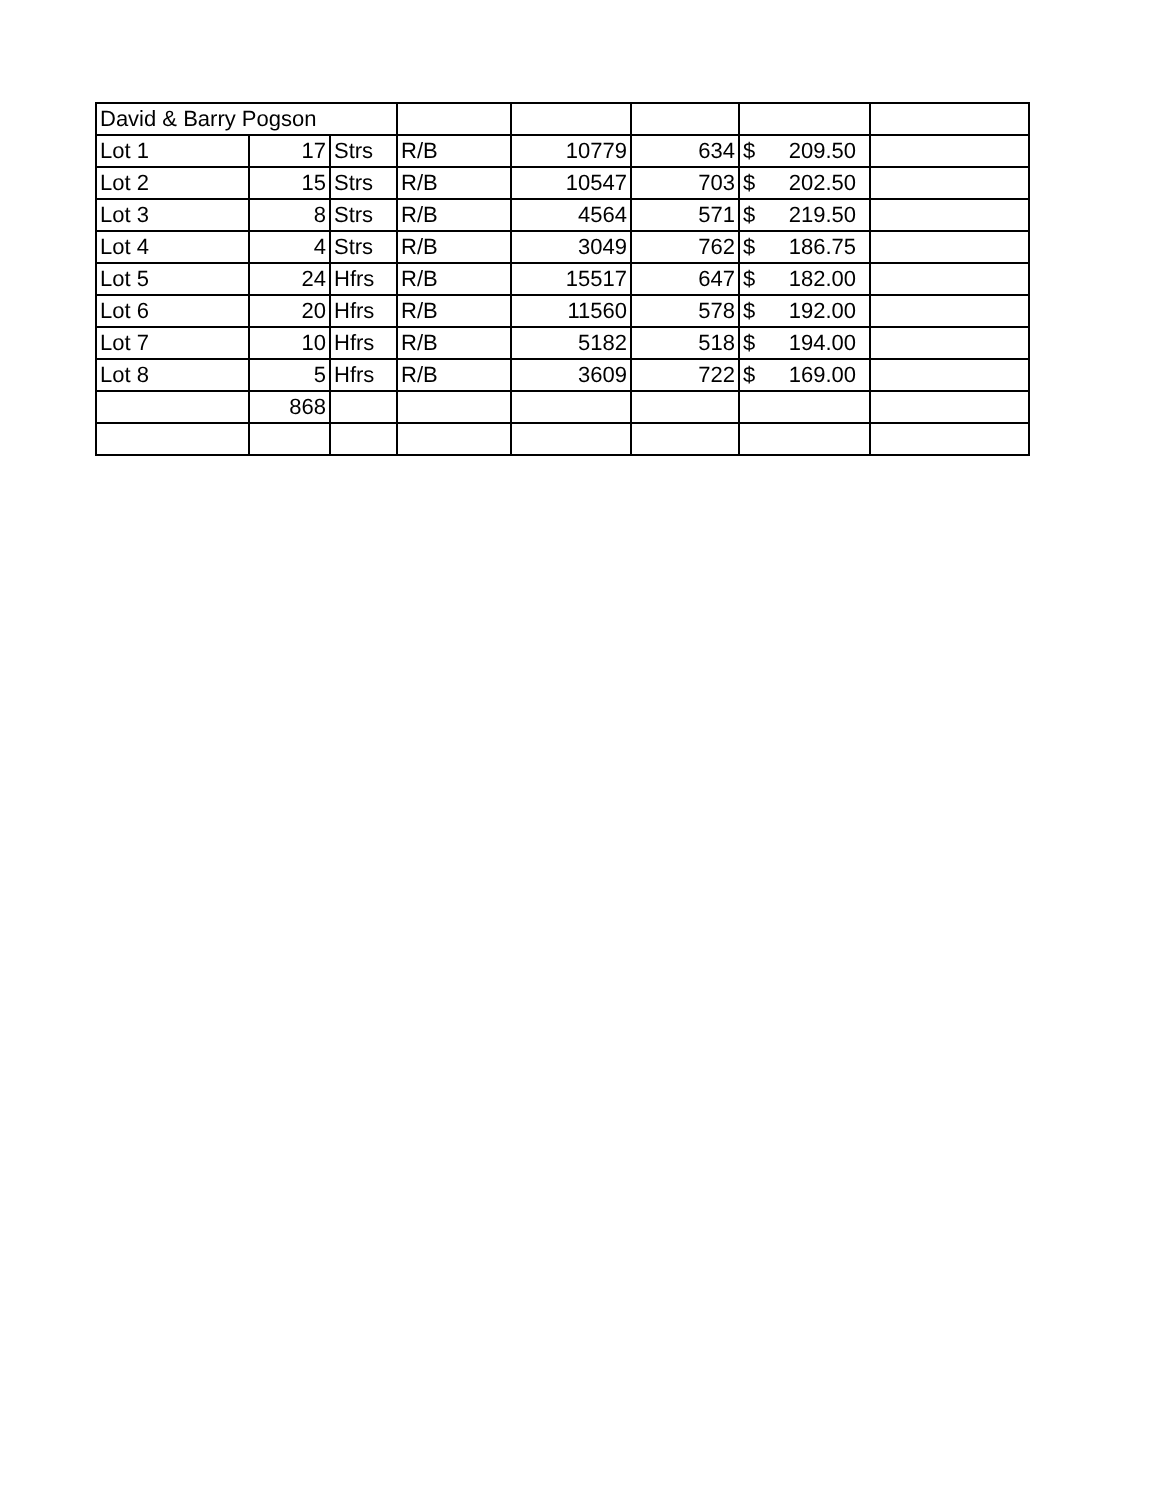| David & Barry Pogson | | | | | | | |
| Lot 1 | 17 | Strs | R/B | 10779 | 634 | $ 209.50 | |
| Lot 2 | 15 | Strs | R/B | 10547 | 703 | $ 202.50 | |
| Lot 3 | 8 | Strs | R/B | 4564 | 571 | $ 219.50 | |
| Lot 4 | 4 | Strs | R/B | 3049 | 762 | $ 186.75 | |
| Lot 5 | 24 | Hfrs | R/B | 15517 | 647 | $ 182.00 | |
| Lot 6 | 20 | Hfrs | R/B | 11560 | 578 | $ 192.00 | |
| Lot 7 | 10 | Hfrs | R/B | 5182 | 518 | $ 194.00 | |
| Lot 8 | 5 | Hfrs | R/B | 3609 | 722 | $ 169.00 | |
| | 868 | | | | | | |